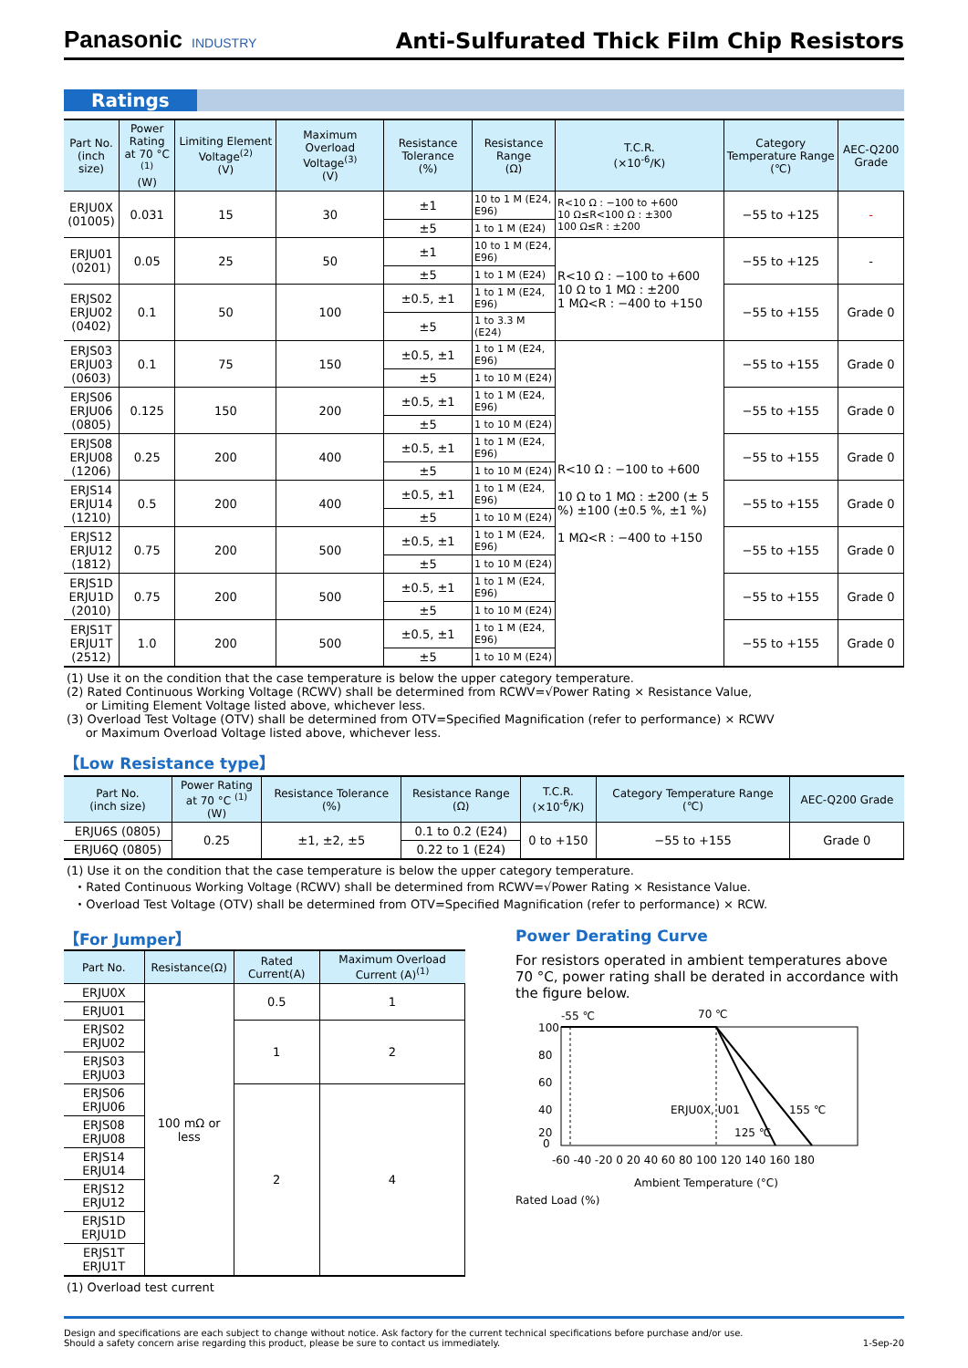Panasonic INDUSTRY
Anti-Sulfurated Thick Film Chip Resistors
Ratings
| Part No. (inch size) | Power Rating at 70 °C <sup>(1)</sup> (W) | Limiting Element Voltage<sup>(2)</sup> (V) | Maximum Overload Voltage<sup>(3)</sup> (V) | Resistance Tolerance (%) | Resistance Range (Ω) | T.C.R. (×10<sup>-6</sup>/K) | Category Temperature Range (℃) | AEC-Q200 Grade |
| --- | --- | --- | --- | --- | --- | --- | --- | --- |
| ERJU0X (01005) | 0.031 | 15 | 30 | ±1 | 10 to 1 M (E24, E96) | R<10 Ω : −100 to +600 10 Ω≤R<100 Ω : ±300 100 Ω≤R : ±200 | −55 to +125 | - |
| | | | | ±5 | 1 to 1 M (E24) | | | |
| ERJU01 (0201) | 0.05 | 25 | 50 | ±1 | 10 to 1 M (E24, E96) | R<10 Ω : −100 to +600 10 Ω to 1 MΩ : ±200 1 MΩ<R : −400 to +150 | −55 to +125 | - |
| | | | | ±5 | 1 to 1 M (E24) | | | |
| ERJS02 ERJU02 (0402) | 0.1 | 50 | 100 | ±0.5, ±1 | 1 to 1 M (E24, E96) | | −55 to +155 | Grade 0 |
| | | | | ±5 | 1 to 3.3 M (E24) | | | |
| ERJS03 ERJU03 (0603) | 0.1 | 75 | 150 | ±0.5, ±1 | 1 to 1 M (E24, E96) | R<10 Ω : −100 to +600 10 Ω to 1 MΩ : ±200 (± 5 %) ±100 (±0.5 %, ±1 %) 1 MΩ<R : −400 to +150 | −55 to +155 | Grade 0 |
| | | | | ±5 | 1 to 10 M (E24) | | | |
| ERJS06 ERJU06 (0805) | 0.125 | 150 | 200 | ±0.5, ±1 | 1 to 1 M (E24, E96) | | −55 to +155 | Grade 0 |
| | | | | ±5 | 1 to 10 M (E24) | | | |
| ERJS08 ERJU08 (1206) | 0.25 | 200 | 400 | ±0.5, ±1 | 1 to 1 M (E24, E96) | | −55 to +155 | Grade 0 |
| | | | | ±5 | 1 to 10 M (E24) | | | |
| ERJS14 ERJU14 (1210) | 0.5 | 200 | 400 | ±0.5, ±1 | 1 to 1 M (E24, E96) | | −55 to +155 | Grade 0 |
| | | | | ±5 | 1 to 10 M (E24) | | | |
| ERJS12 ERJU12 (1812) | 0.75 | 200 | 500 | ±0.5, ±1 | 1 to 1 M (E24, E96) | | −55 to +155 | Grade 0 |
| | | | | ±5 | 1 to 10 M (E24) | | | |
| ERJS1D ERJU1D (2010) | 0.75 | 200 | 500 | ±0.5, ±1 | 1 to 1 M (E24, E96) | | −55 to +155 | Grade 0 |
| | | | | ±5 | 1 to 10 M (E24) | | | |
| ERJS1T ERJU1T (2512) | 1.0 | 200 | 500 | ±0.5, ±1 | 1 to 1 M (E24, E96) | | −55 to +155 | Grade 0 |
| | | | | ±5 | 1 to 10 M (E24) | | | |
(1) Use it on the condition that the case temperature is below the upper category temperature.
(2) Rated Continuous Working Voltage (RCWV) shall be determined from RCWV=√Power Rating × Resistance Value,
or Limiting Element Voltage listed above, whichever less.
(3) Overload Test Voltage (OTV) shall be determined from OTV=Specified Magnification (refer to performance) × RCWV
or Maximum Overload Voltage listed above, whichever less.
【Low Resistance type】
| Part No. (inch size) | Power Rating at 70 °C <sup>(1)</sup> (W) | Resistance Tolerance (%) | Resistance Range (Ω) | T.C.R. (×10<sup>-6</sup>/K) | Category Temperature Range (℃) | AEC-Q200 Grade |
| --- | --- | --- | --- | --- | --- | --- |
| ERJU6S (0805) | 0.25 | ±1, ±2, ±5 | 0.1 to 0.2 (E24) | 0 to +150 | −55 to +155 | Grade 0 |
| ERJU6Q (0805) | | | 0.22 to 1 (E24) | | | |
(1) Use it on the condition that the case temperature is below the upper category temperature.
・Rated Continuous Working Voltage (RCWV) shall be determined from RCWV=√Power Rating × Resistance Value.
・Overload Test Voltage (OTV) shall be determined from OTV=Specified Magnification (refer to performance) × RCW.
【For Jumper】
| Part No. | Resistance(Ω) | Rated Current(A) | Maximum Overload Current (A)<sup>(1)</sup> |
| --- | --- | --- | --- |
| ERJU0X | 100 mΩ or less | 0.5 | 1 |
| ERJU01 | | | |
| ERJS02 ERJU02 | | 1 | 2 |
| ERJS03 ERJU03 | | | |
| ERJS06 ERJU06 | | 2 | 4 |
| ERJS08 ERJU08 | | | |
| ERJS14 ERJU14 | | | |
| ERJS12 ERJU12 | | | |
| ERJS1D ERJU1D | | | |
| ERJS1T ERJU1T | | | |
(1) Overload test current
Power Derating Curve
For resistors operated in ambient temperatures above 70 °C, power rating shall be derated in accordance with the figure below.
-55 ℃
70 ℃
ERJU0X, U01
155 ℃
125 ℃
100
80
60
40
20
0
-60 -40 -20 0 20 40 60 80 100 120 140 160 180
Ambient Temperature (°C)
Rated Load (%)
Design and specifications are each subject to change without notice. Ask factory for the current technical specifications before purchase and/or use.
Should a safety concern arise regarding this product, please be sure to contact us immediately.
1-Sep-20